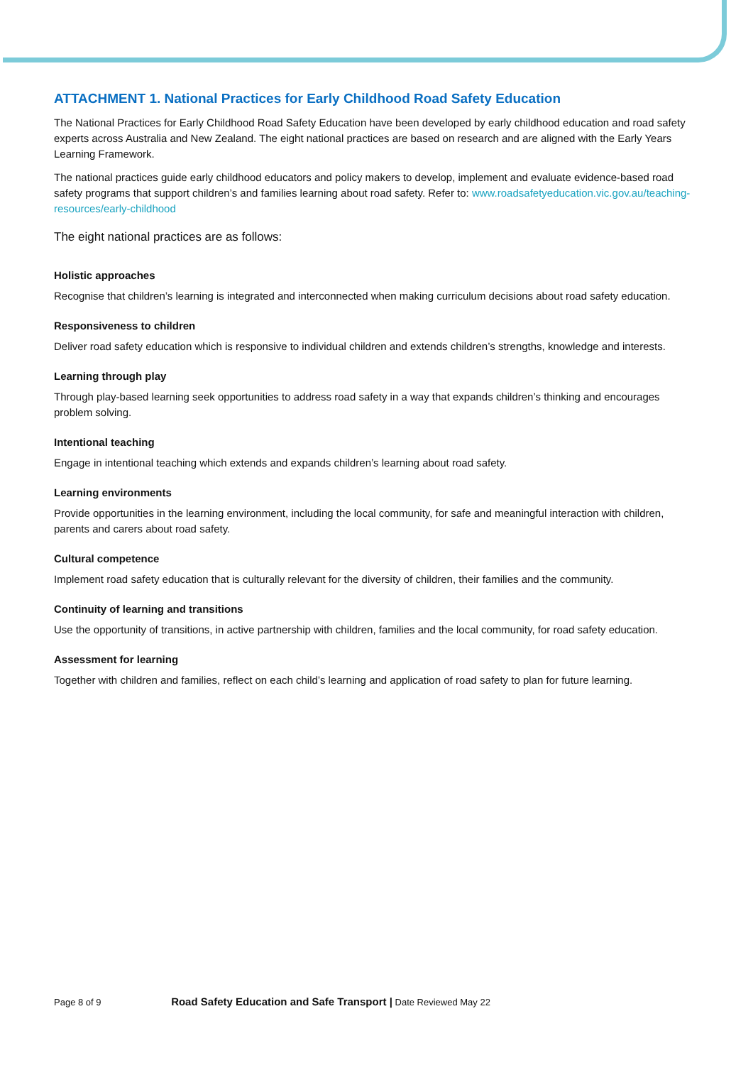ATTACHMENT 1. National Practices for Early Childhood Road Safety Education
The National Practices for Early Childhood Road Safety Education have been developed by early childhood education and road safety experts across Australia and New Zealand. The eight national practices are based on research and are aligned with the Early Years Learning Framework.
The national practices guide early childhood educators and policy makers to develop, implement and evaluate evidence-based road safety programs that support children’s and families learning about road safety. Refer to: www.roadsafetyeducation.vic.gov.au/teaching-resources/early-childhood
The eight national practices are as follows:
Holistic approaches
Recognise that children’s learning is integrated and interconnected when making curriculum decisions about road safety education.
Responsiveness to children
Deliver road safety education which is responsive to individual children and extends children’s strengths, knowledge and interests.
Learning through play
Through play-based learning seek opportunities to address road safety in a way that expands children’s thinking and encourages problem solving.
Intentional teaching
Engage in intentional teaching which extends and expands children’s learning about road safety.
Learning environments
Provide opportunities in the learning environment, including the local community, for safe and meaningful interaction with children, parents and carers about road safety.
Cultural competence
Implement road safety education that is culturally relevant for the diversity of children, their families and the community.
Continuity of learning and transitions
Use the opportunity of transitions, in active partnership with children, families and the local community, for road safety education.
Assessment for learning
Together with children and families, reflect on each child’s learning and application of road safety to plan for future learning.
Page 8 of 9 Road Safety Education and Safe Transport | Date Reviewed May 22